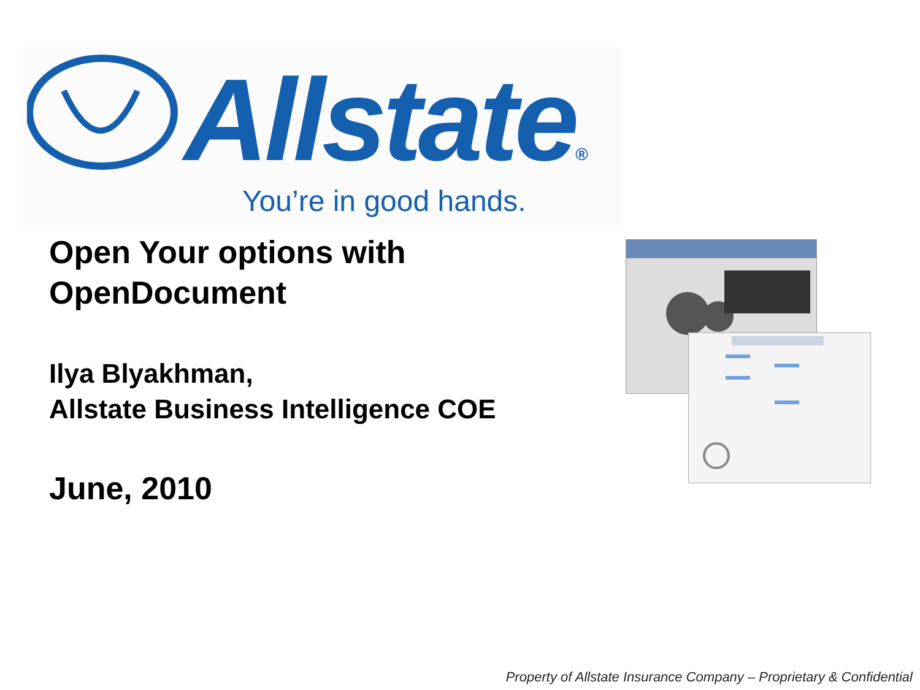Allstate®
You’re in good hands.
Open Your options with
OpenDocument
Ilya Blyakhman,
Allstate Business Intelligence COE
June, 2010
Property of Allstate Insurance Company – Proprietary & Confidential